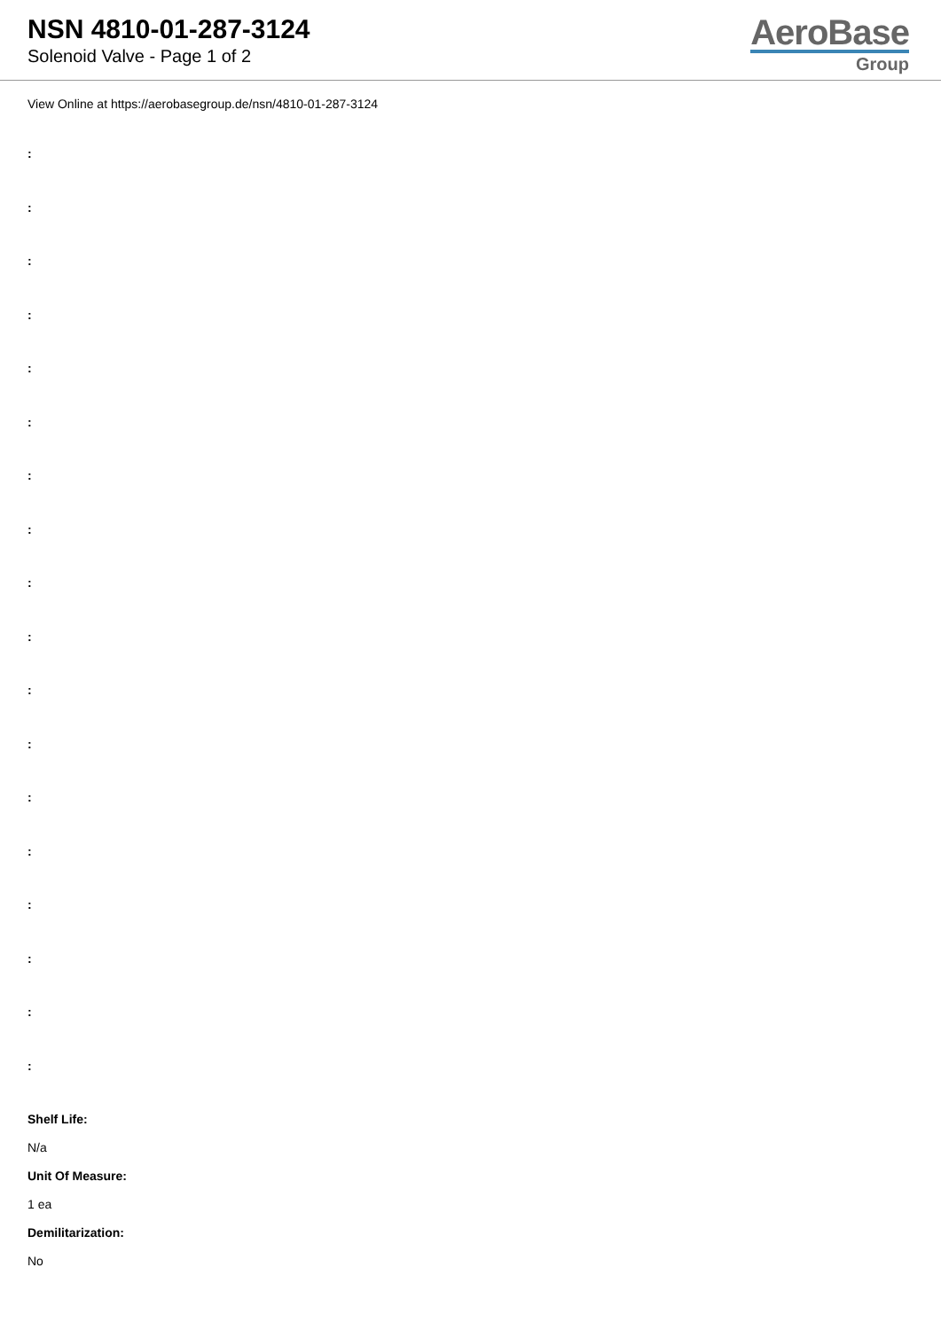NSN 4810-01-287-3124
Solenoid Valve - Page 1 of 2
AeroBase
Group
View Online at https://aerobasegroup.de/nsn/4810-01-287-3124
:
:
:
:
:
:
:
:
:
:
:
:
:
:
:
:
:
:
Shelf Life:
N/a
Unit Of Measure:
1 ea
Demilitarization:
No